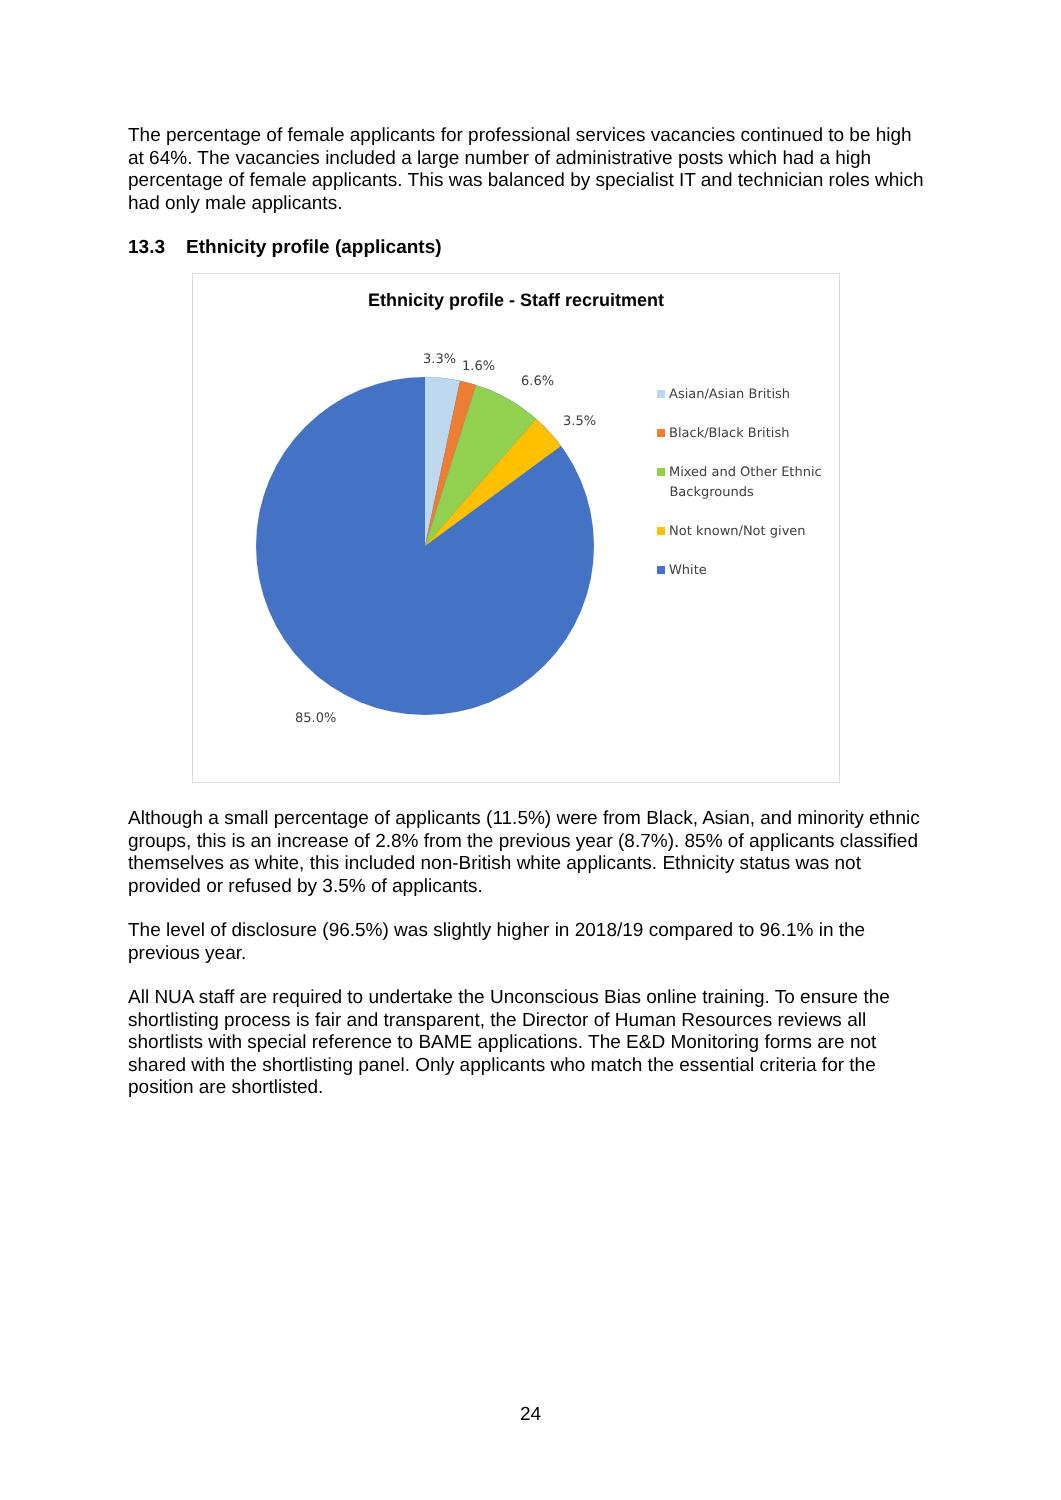The percentage of female applicants for professional services vacancies continued to be high at 64%. The vacancies included a large number of administrative posts which had a high percentage of female applicants. This was balanced by specialist IT and technician roles which had only male applicants.
13.3 Ethnicity profile (applicants)
Ethnicity profile - Staff recruitment
3.3% 1.6%
6.6%
3.5%
85.0%
Asian/Asian British
Black/Black British
Mixed and Other Ethnic
Backgrounds
Not known/Not given
White
Although a small percentage of applicants (11.5%) were from Black, Asian, and minority ethnic groups, this is an increase of 2.8% from the previous year (8.7%). 85% of applicants classified themselves as white, this included non-British white applicants. Ethnicity status was not provided or refused by 3.5% of applicants.
The level of disclosure (96.5%) was slightly higher in 2018/19 compared to 96.1% in the previous year.
All NUA staff are required to undertake the Unconscious Bias online training. To ensure the shortlisting process is fair and transparent, the Director of Human Resources reviews all shortlists with special reference to BAME applications. The E&D Monitoring forms are not shared with the shortlisting panel. Only applicants who match the essential criteria for the position are shortlisted.
24